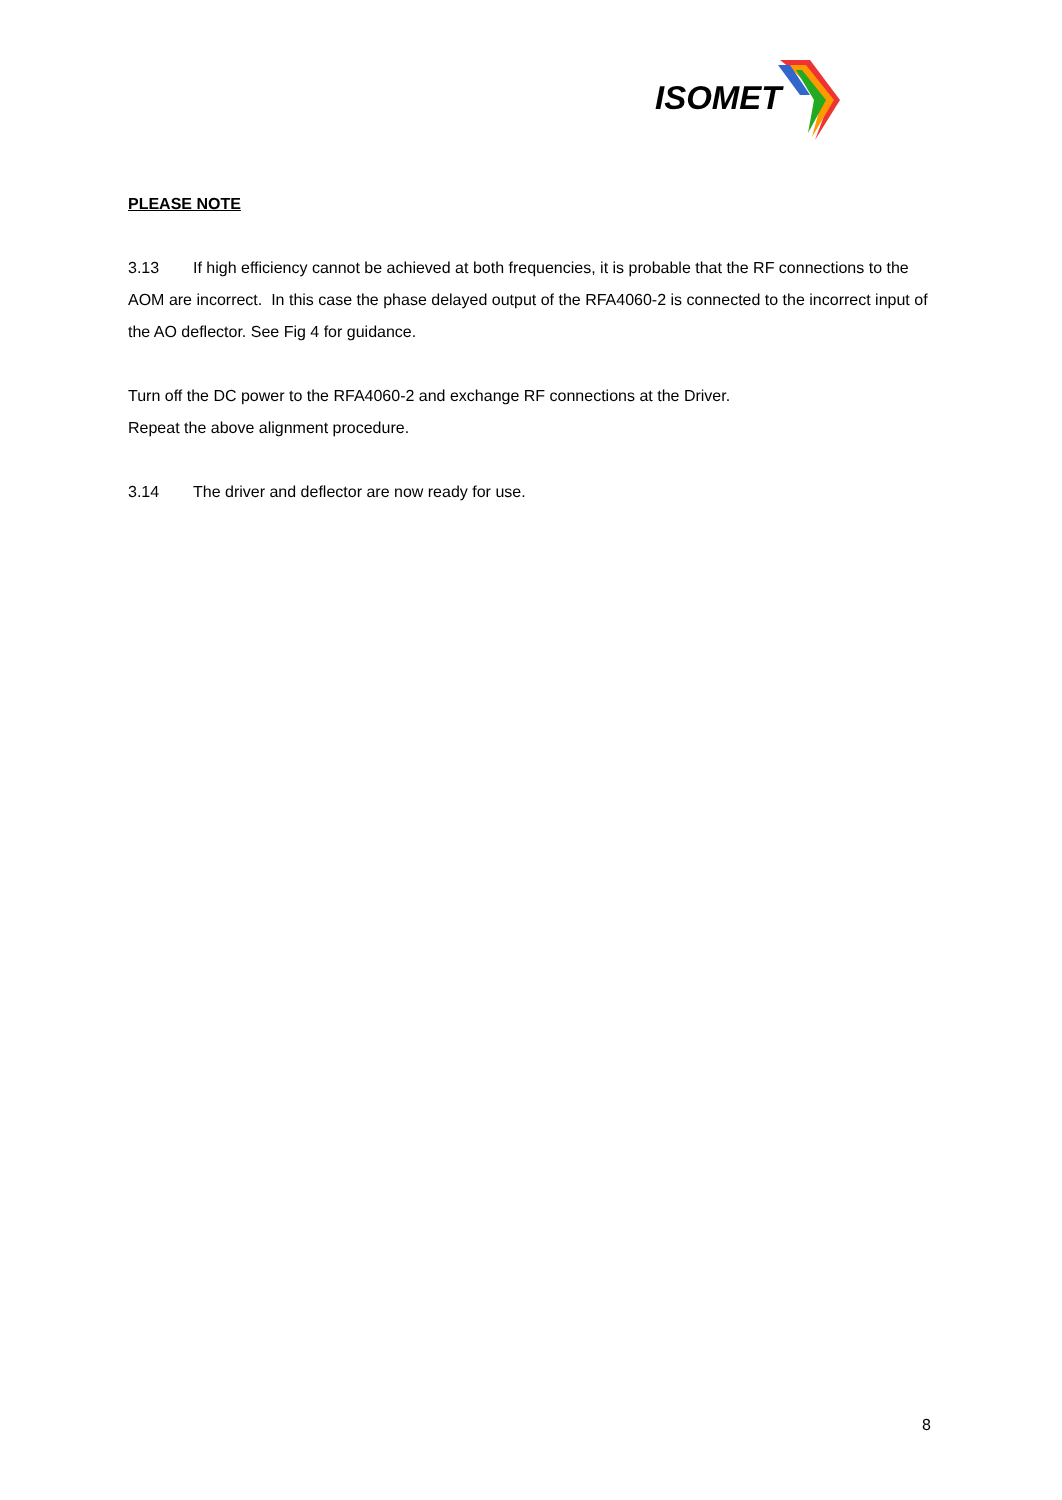ISOMET
PLEASE NOTE
3.13 If high efficiency cannot be achieved at both frequencies, it is probable that the RF connections to the AOM are incorrect. In this case the phase delayed output of the RFA4060-2 is connected to the incorrect input of the AO deflector. See Fig 4 for guidance.
Turn off the DC power to the RFA4060-2 and exchange RF connections at the Driver.
Repeat the above alignment procedure.
3.14 The driver and deflector are now ready for use.
8